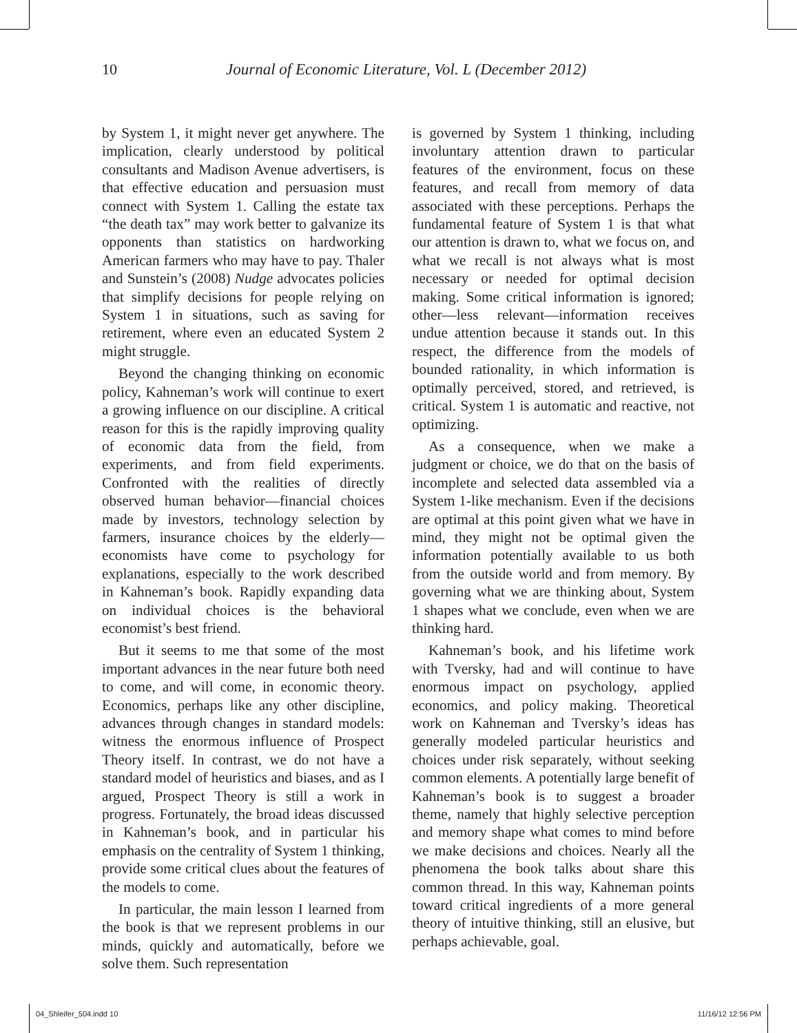10 Journal of Economic Literature, Vol. L (December 2012)
by System 1, it might never get anywhere. The implication, clearly understood by political consultants and Madison Avenue advertisers, is that effective education and persuasion must connect with System 1. Calling the estate tax “the death tax” may work better to galvanize its opponents than statistics on hardworking American farmers who may have to pay. Thaler and Sunstein’s (2008) Nudge advocates policies that simplify decisions for people relying on System 1 in situations, such as saving for retirement, where even an educated System 2 might struggle.
Beyond the changing thinking on economic policy, Kahneman’s work will continue to exert a growing influence on our discipline. A critical reason for this is the rapidly improving quality of economic data from the field, from experiments, and from field experiments. Confronted with the realities of directly observed human behavior—financial choices made by investors, technology selection by farmers, insurance choices by the elderly—economists have come to psychology for explanations, especially to the work described in Kahneman’s book. Rapidly expanding data on individual choices is the behavioral economist’s best friend.
But it seems to me that some of the most important advances in the near future both need to come, and will come, in economic theory. Economics, perhaps like any other discipline, advances through changes in standard models: witness the enormous influence of Prospect Theory itself. In contrast, we do not have a standard model of heuristics and biases, and as I argued, Prospect Theory is still a work in progress. Fortunately, the broad ideas discussed in Kahneman’s book, and in particular his emphasis on the centrality of System 1 thinking, provide some critical clues about the features of the models to come.
In particular, the main lesson I learned from the book is that we represent problems in our minds, quickly and automatically, before we solve them. Such representation
is governed by System 1 thinking, including involuntary attention drawn to particular features of the environment, focus on these features, and recall from memory of data associated with these perceptions. Perhaps the fundamental feature of System 1 is that what our attention is drawn to, what we focus on, and what we recall is not always what is most necessary or needed for optimal decision making. Some critical information is ignored; other—less relevant—information receives undue attention because it stands out. In this respect, the difference from the models of bounded rationality, in which information is optimally perceived, stored, and retrieved, is critical. System 1 is automatic and reactive, not optimizing.
As a consequence, when we make a judgment or choice, we do that on the basis of incomplete and selected data assembled via a System 1-like mechanism. Even if the decisions are optimal at this point given what we have in mind, they might not be optimal given the information potentially available to us both from the outside world and from memory. By governing what we are thinking about, System 1 shapes what we conclude, even when we are thinking hard.
Kahneman’s book, and his lifetime work with Tversky, had and will continue to have enormous impact on psychology, applied economics, and policy making. Theoretical work on Kahneman and Tversky’s ideas has generally modeled particular heuristics and choices under risk separately, without seeking common elements. A potentially large benefit of Kahneman’s book is to suggest a broader theme, namely that highly selective perception and memory shape what comes to mind before we make decisions and choices. Nearly all the phenomena the book talks about share this common thread. In this way, Kahneman points toward critical ingredients of a more general theory of intuitive thinking, still an elusive, but perhaps achievable, goal.
04_Shleifer_504.indd 10 11/16/12 12:56 PM